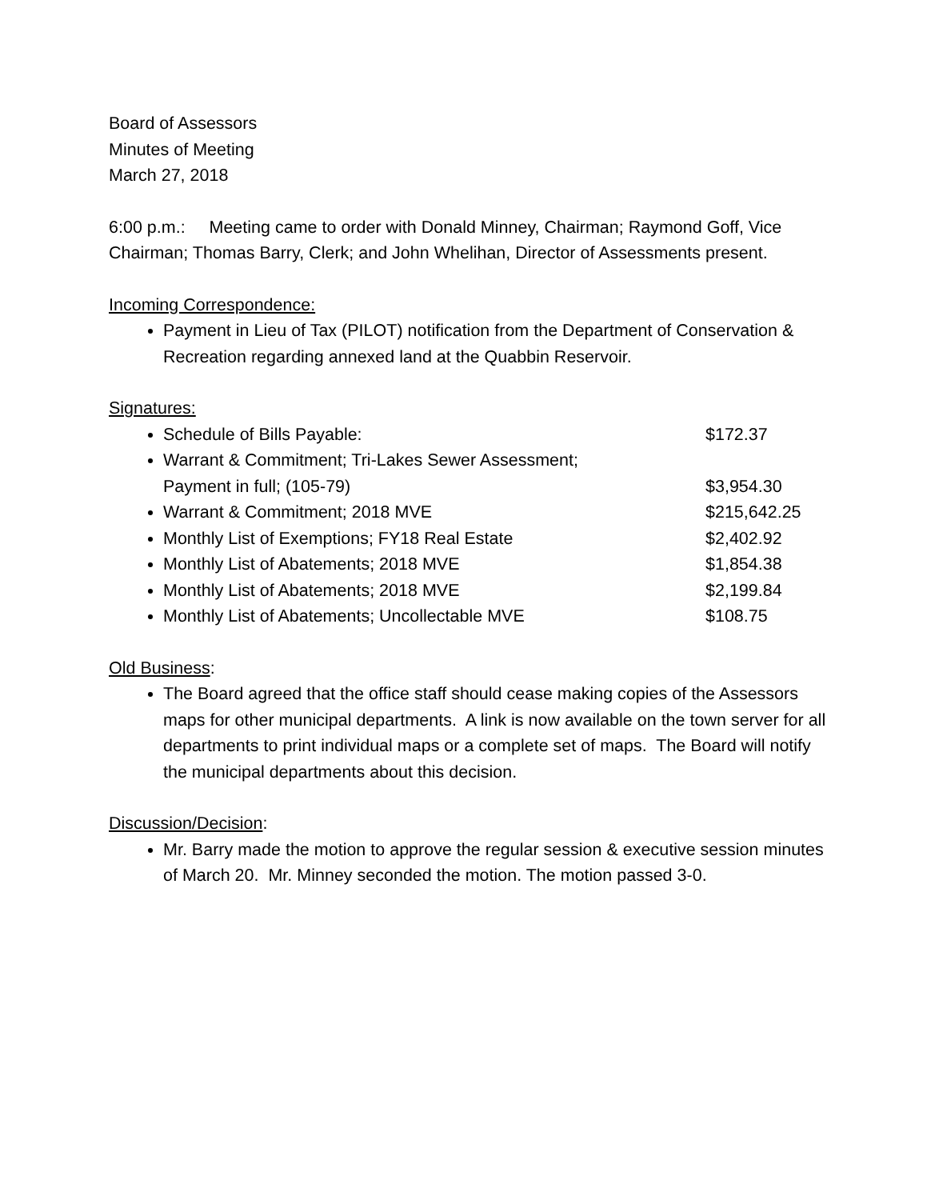Board of Assessors
Minutes of Meeting
March 27, 2018
6:00 p.m.: Meeting came to order with Donald Minney, Chairman; Raymond Goff, Vice Chairman; Thomas Barry, Clerk; and John Whelihan, Director of Assessments present.
Incoming Correspondence:
Payment in Lieu of Tax (PILOT) notification from the Department of Conservation & Recreation regarding annexed land at the Quabbin Reservoir.
Signatures:
Schedule of Bills Payable: $172.37
Warrant & Commitment; Tri-Lakes Sewer Assessment;
Payment in full; (105-79) $3,954.30
Warrant & Commitment; 2018 MVE $215,642.25
Monthly List of Exemptions; FY18 Real Estate $2,402.92
Monthly List of Abatements; 2018 MVE $1,854.38
Monthly List of Abatements; 2018 MVE $2,199.84
Monthly List of Abatements; Uncollectable MVE $108.75
Old Business:
The Board agreed that the office staff should cease making copies of the Assessors maps for other municipal departments. A link is now available on the town server for all departments to print individual maps or a complete set of maps. The Board will notify the municipal departments about this decision.
Discussion/Decision:
Mr. Barry made the motion to approve the regular session & executive session minutes of March 20. Mr. Minney seconded the motion. The motion passed 3-0.